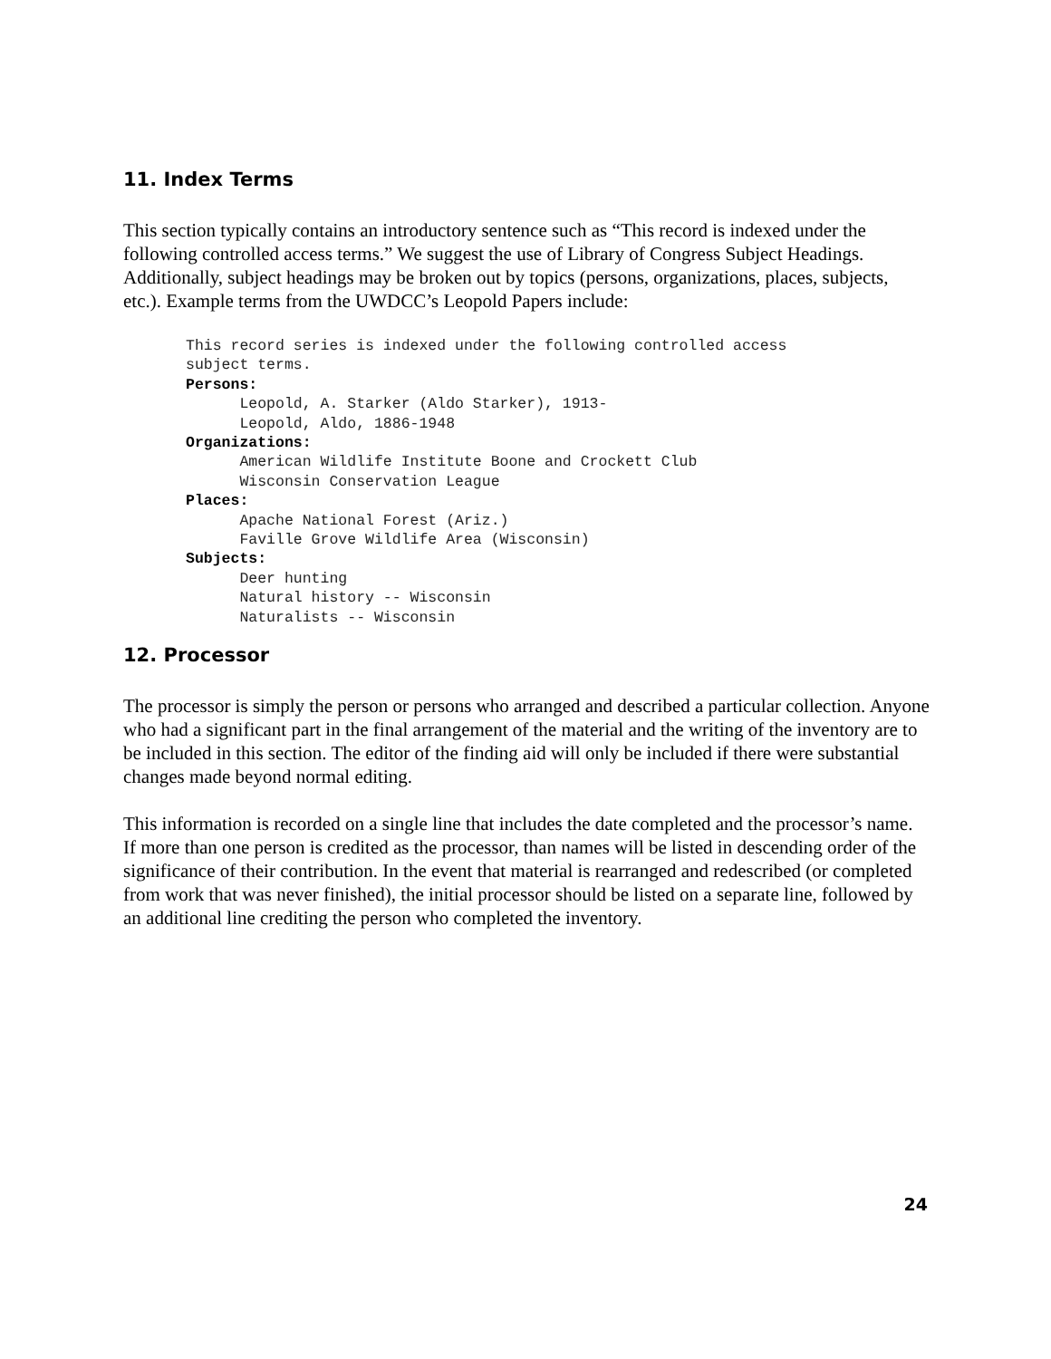11. Index Terms
This section typically contains an introductory sentence such as “This record is indexed under the following controlled access terms.” We suggest the use of Library of Congress Subject Headings. Additionally, subject headings may be broken out by topics (persons, organizations, places, subjects, etc.). Example terms from the UWDCC’s Leopold Papers include:
This record series is indexed under the following controlled access
subject terms.
Persons:
      Leopold, A. Starker (Aldo Starker), 1913-
      Leopold, Aldo, 1886-1948
Organizations:
      American Wildlife Institute Boone and Crockett Club
      Wisconsin Conservation League
Places:
      Apache National Forest (Ariz.)
      Faville Grove Wildlife Area (Wisconsin)
Subjects:
      Deer hunting
      Natural history -- Wisconsin
      Naturalists -- Wisconsin
12. Processor
The processor is simply the person or persons who arranged and described a particular collection. Anyone who had a significant part in the final arrangement of the material and the writing of the inventory are to be included in this section. The editor of the finding aid will only be included if there were substantial changes made beyond normal editing.
This information is recorded on a single line that includes the date completed and the processor’s name. If more than one person is credited as the processor, than names will be listed in descending order of the significance of their contribution. In the event that material is rearranged and redescribed (or completed from work that was never finished), the initial processor should be listed on a separate line, followed by an additional line crediting the person who completed the inventory.
24